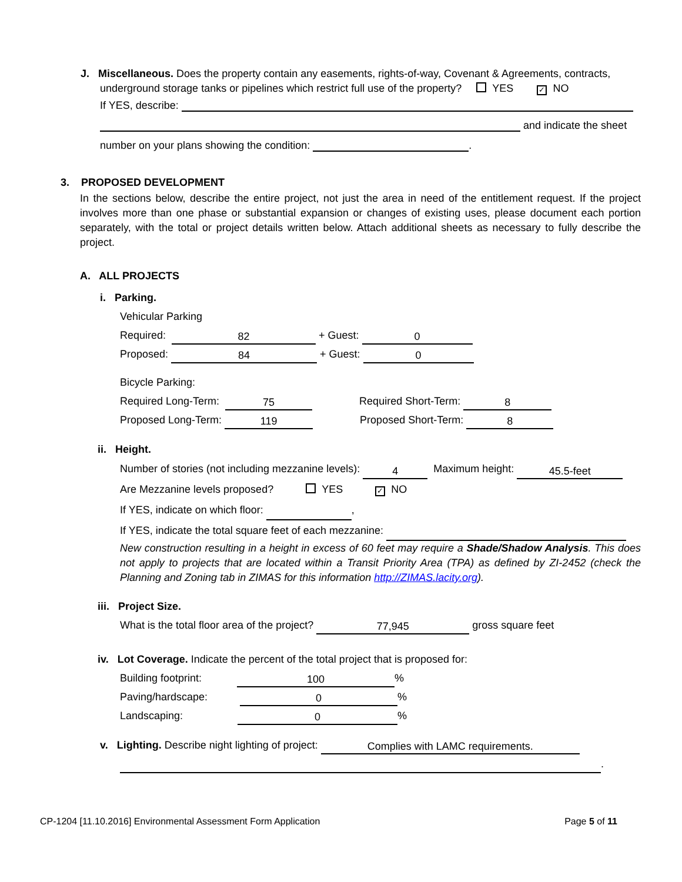J. Miscellaneous. Does the property contain any easements, rights-of-way, Covenant & Agreements, contracts,
underground storage tanks or pipelines which restrict full use of the property? YES ✓ NO
If YES, describe:
and indicate the sheet
number on your plans showing the condition: .
3. PROPOSED DEVELOPMENT
In the sections below, describe the entire project, not just the area in need of the entitlement request. If the project involves more than one phase or substantial expansion or changes of existing uses, please document each portion separately, with the total or project details written below. Attach additional sheets as necessary to fully describe the project.
A. ALL PROJECTS
i. Parking.
Vehicular Parking
Required: 82 + Guest: 0
Proposed: 84 + Guest: 0
Bicycle Parking:
Required Long-Term: 75 Required Short-Term: 8
Proposed Long-Term: 119 Proposed Short-Term: 8
ii. Height.
Number of stories (not including mezzanine levels): 4 Maximum height: 45.5-feet
Are Mezzanine levels proposed? YES ✓ NO
If YES, indicate on which floor: ,
If YES, indicate the total square feet of each mezzanine:
New construction resulting in a height in excess of 60 feet may require a Shade/Shadow Analysis. This does not apply to projects that are located within a Transit Priority Area (TPA) as defined by ZI-2452 (check the Planning and Zoning tab in ZIMAS for this information http://ZIMAS.lacity.org).
iii. Project Size.
What is the total floor area of the project? 77,945 gross square feet
iv. Lot Coverage. Indicate the percent of the total project that is proposed for:
Building footprint: 100%
Paving/hardscape: 0%
Landscaping: 0%
v. Lighting. Describe night lighting of project: Complies with LAMC requirements.
.
CP-1204 [11.10.2016] Environmental Assessment Form Application Page 5 of 11